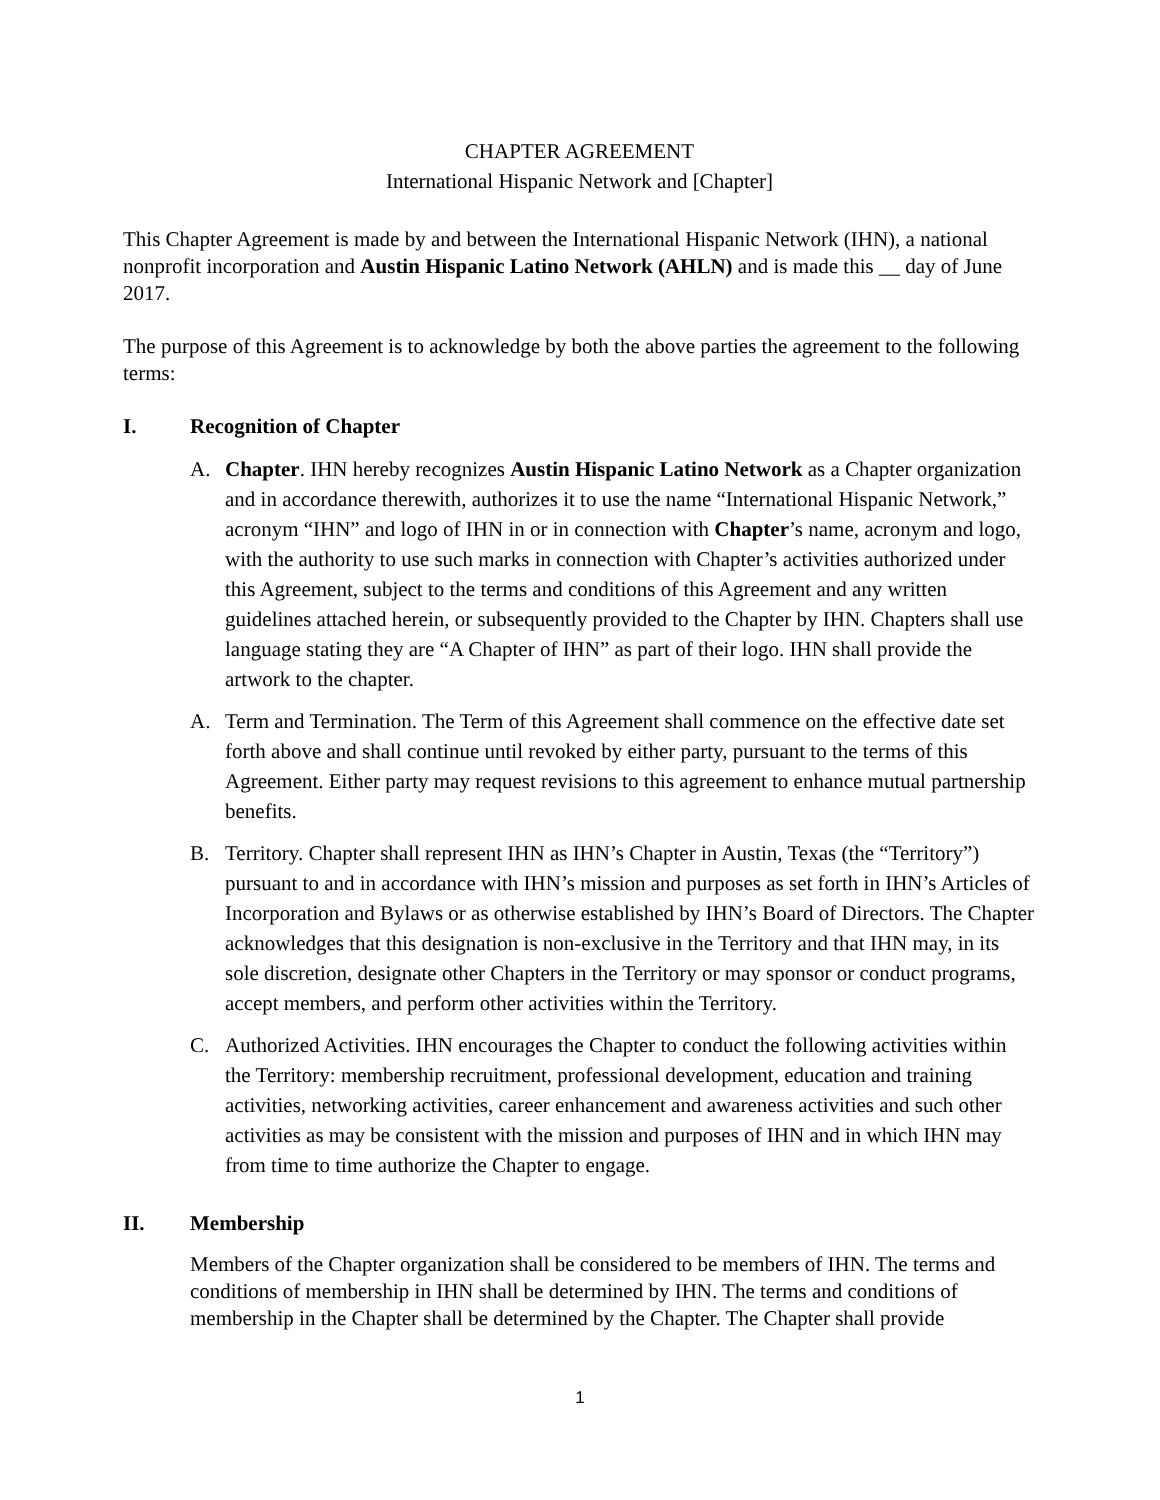CHAPTER AGREEMENT
International Hispanic Network and [Chapter]
This Chapter Agreement is made by and between the International Hispanic Network (IHN), a national nonprofit incorporation and Austin Hispanic Latino Network (AHLN) and is made this __ day of June 2017.
The purpose of this Agreement is to acknowledge by both the above parties the agreement to the following terms:
I. Recognition of Chapter
A. Chapter. IHN hereby recognizes Austin Hispanic Latino Network as a Chapter organization and in accordance therewith, authorizes it to use the name “International Hispanic Network,” acronym “IHN” and logo of IHN in or in connection with Chapter’s name, acronym and logo, with the authority to use such marks in connection with Chapter’s activities authorized under this Agreement, subject to the terms and conditions of this Agreement and any written guidelines attached herein, or subsequently provided to the Chapter by IHN. Chapters shall use language stating they are “A Chapter of IHN” as part of their logo. IHN shall provide the artwork to the chapter.
A. Term and Termination. The Term of this Agreement shall commence on the effective date set forth above and shall continue until revoked by either party, pursuant to the terms of this Agreement. Either party may request revisions to this agreement to enhance mutual partnership benefits.
B. Territory. Chapter shall represent IHN as IHN’s Chapter in Austin, Texas (the “Territory”) pursuant to and in accordance with IHN’s mission and purposes as set forth in IHN’s Articles of Incorporation and Bylaws or as otherwise established by IHN’s Board of Directors. The Chapter acknowledges that this designation is non-exclusive in the Territory and that IHN may, in its sole discretion, designate other Chapters in the Territory or may sponsor or conduct programs, accept members, and perform other activities within the Territory.
C. Authorized Activities. IHN encourages the Chapter to conduct the following activities within the Territory: membership recruitment, professional development, education and training activities, networking activities, career enhancement and awareness activities and such other activities as may be consistent with the mission and purposes of IHN and in which IHN may from time to time authorize the Chapter to engage.
II. Membership
Members of the Chapter organization shall be considered to be members of IHN. The terms and conditions of membership in IHN shall be determined by IHN. The terms and conditions of membership in the Chapter shall be determined by the Chapter. The Chapter shall provide
1